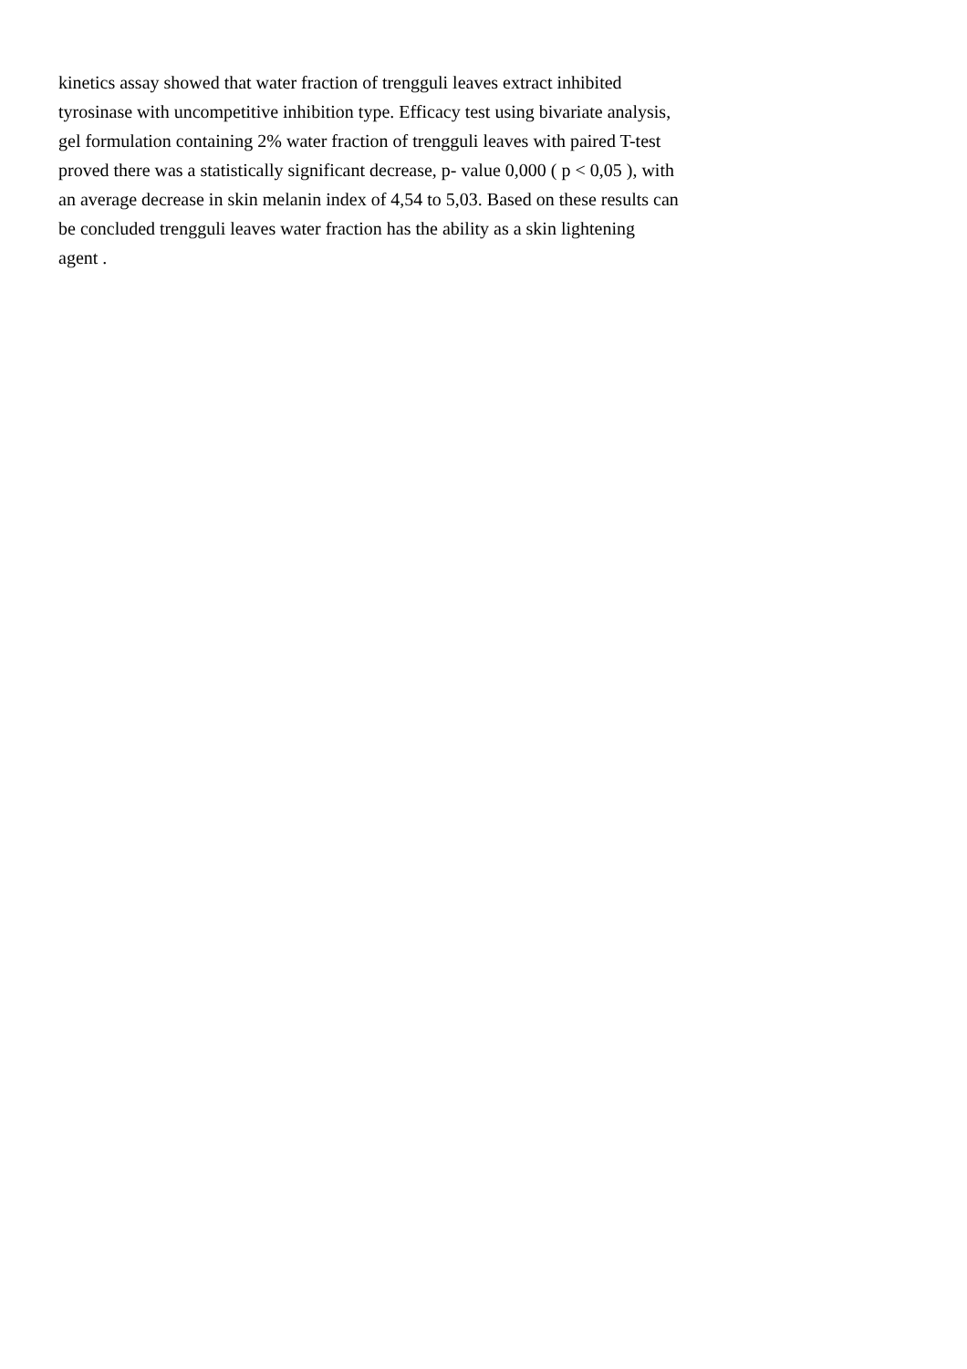kinetics assay showed that water fraction of trengguli leaves extract inhibited
tyrosinase with uncompetitive inhibition type. Efficacy test using bivariate analysis,
gel formulation containing 2% water fraction of trengguli leaves with paired T-test
proved there was a statistically significant decrease, p- value 0,000 ( p < 0,05 ), with
an average decrease in skin melanin index of 4,54 to 5,03. Based on these results can
be concluded trengguli leaves water fraction has the ability as a skin lightening
agent .